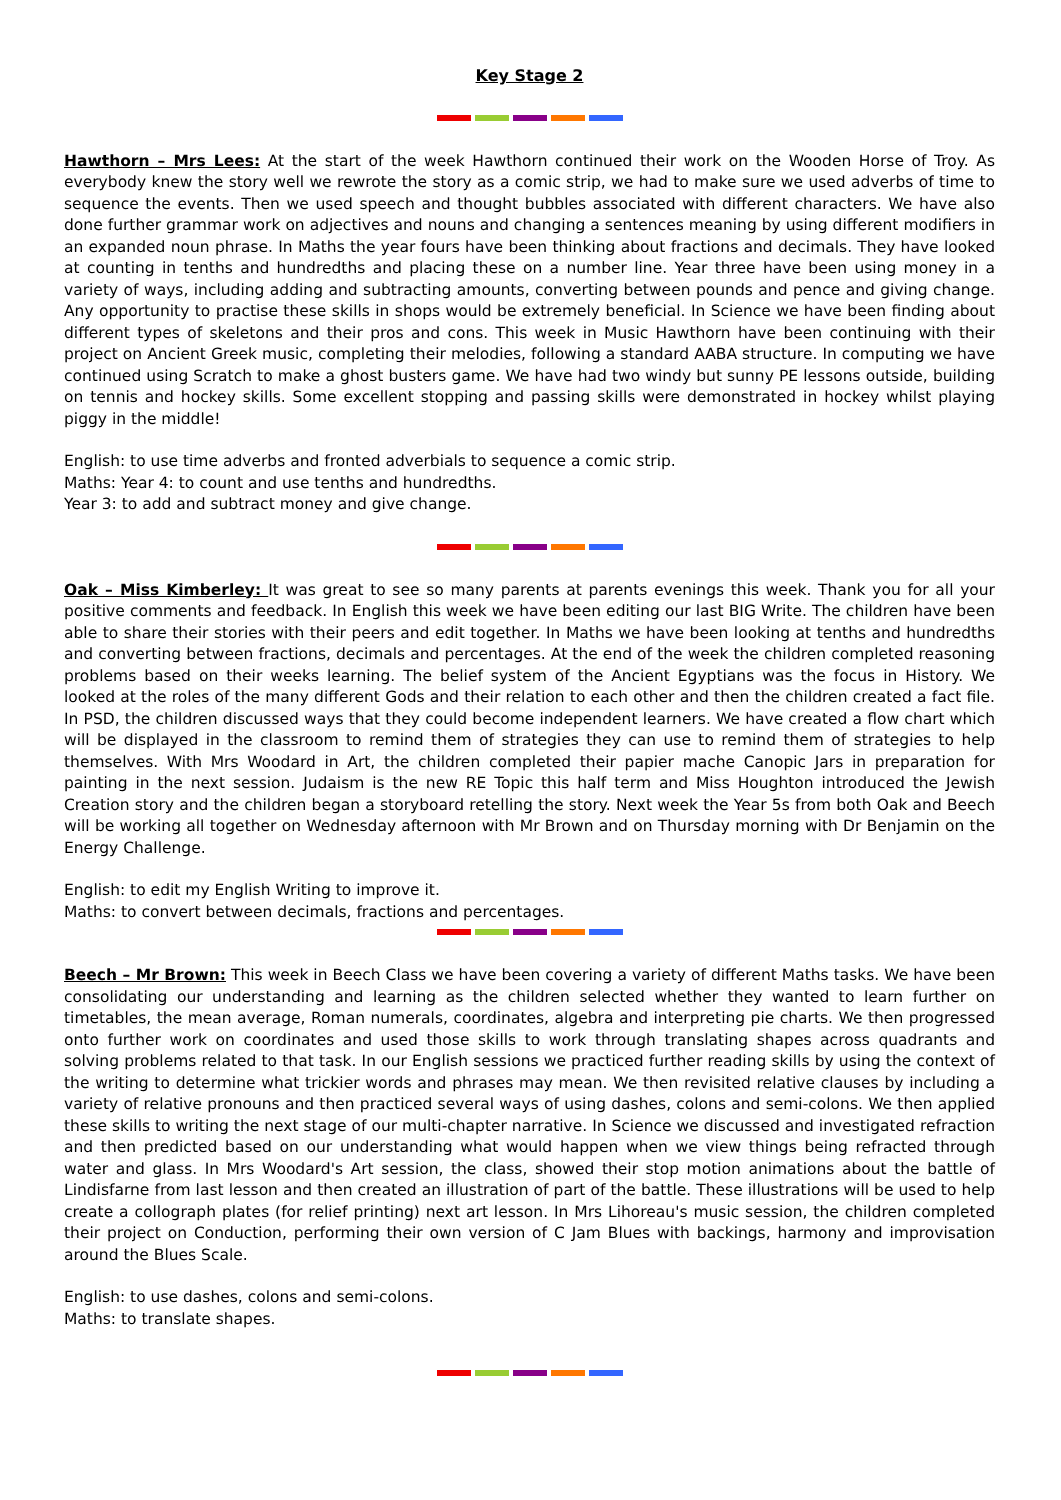Key Stage 2
Hawthorn – Mrs Lees: At the start of the week Hawthorn continued their work on the Wooden Horse of Troy. As everybody knew the story well we rewrote the story as a comic strip, we had to make sure we used adverbs of time to sequence the events. Then we used speech and thought bubbles associated with different characters. We have also done further grammar work on adjectives and nouns and changing a sentences meaning by using different modifiers in an expanded noun phrase. In Maths the year fours have been thinking about fractions and decimals. They have looked at counting in tenths and hundredths and placing these on a number line. Year three have been using money in a variety of ways, including adding and subtracting amounts, converting between pounds and pence and giving change. Any opportunity to practise these skills in shops would be extremely beneficial. In Science we have been finding about different types of skeletons and their pros and cons. This week in Music Hawthorn have been continuing with their project on Ancient Greek music, completing their melodies, following a standard AABA structure. In computing we have continued using Scratch to make a ghost busters game. We have had two windy but sunny PE lessons outside, building on tennis and hockey skills. Some excellent stopping and passing skills were demonstrated in hockey whilst playing piggy in the middle!
English: to use time adverbs and fronted adverbials to sequence a comic strip.
Maths: Year 4: to count and use tenths and hundredths.
Year 3: to add and subtract money and give change.
Oak – Miss Kimberley: It was great to see so many parents at parents evenings this week. Thank you for all your positive comments and feedback. In English this week we have been editing our last BIG Write. The children have been able to share their stories with their peers and edit together. In Maths we have been looking at tenths and hundredths and converting between fractions, decimals and percentages. At the end of the week the children completed reasoning problems based on their weeks learning. The belief system of the Ancient Egyptians was the focus in History. We looked at the roles of the many different Gods and their relation to each other and then the children created a fact file. In PSD, the children discussed ways that they could become independent learners. We have created a flow chart which will be displayed in the classroom to remind them of strategies they can use to remind them of strategies to help themselves. With Mrs Woodard in Art, the children completed their papier mache Canopic Jars in preparation for painting in the next session. Judaism is the new RE Topic this half term and Miss Houghton introduced the Jewish Creation story and the children began a storyboard retelling the story. Next week the Year 5s from both Oak and Beech will be working all together on Wednesday afternoon with Mr Brown and on Thursday morning with Dr Benjamin on the Energy Challenge.
English: to edit my English Writing to improve it.
Maths: to convert between decimals, fractions and percentages.
Beech – Mr Brown: This week in Beech Class we have been covering a variety of different Maths tasks. We have been consolidating our understanding and learning as the children selected whether they wanted to learn further on timetables, the mean average, Roman numerals, coordinates, algebra and interpreting pie charts. We then progressed onto further work on coordinates and used those skills to work through translating shapes across quadrants and solving problems related to that task. In our English sessions we practiced further reading skills by using the context of the writing to determine what trickier words and phrases may mean. We then revisited relative clauses by including a variety of relative pronouns and then practiced several ways of using dashes, colons and semi-colons. We then applied these skills to writing the next stage of our multi-chapter narrative. In Science we discussed and investigated refraction and then predicted based on our understanding what would happen when we view things being refracted through water and glass. In Mrs Woodard's Art session, the class, showed their stop motion animations about the battle of Lindisfarne from last lesson and then created an illustration of part of the battle. These illustrations will be used to help create a collograph plates (for relief printing) next art lesson. In Mrs Lihoreau's music session, the children completed their project on Conduction, performing their own version of C Jam Blues with backings, harmony and improvisation around the Blues Scale.
English: to use dashes, colons and semi-colons.
Maths: to translate shapes.